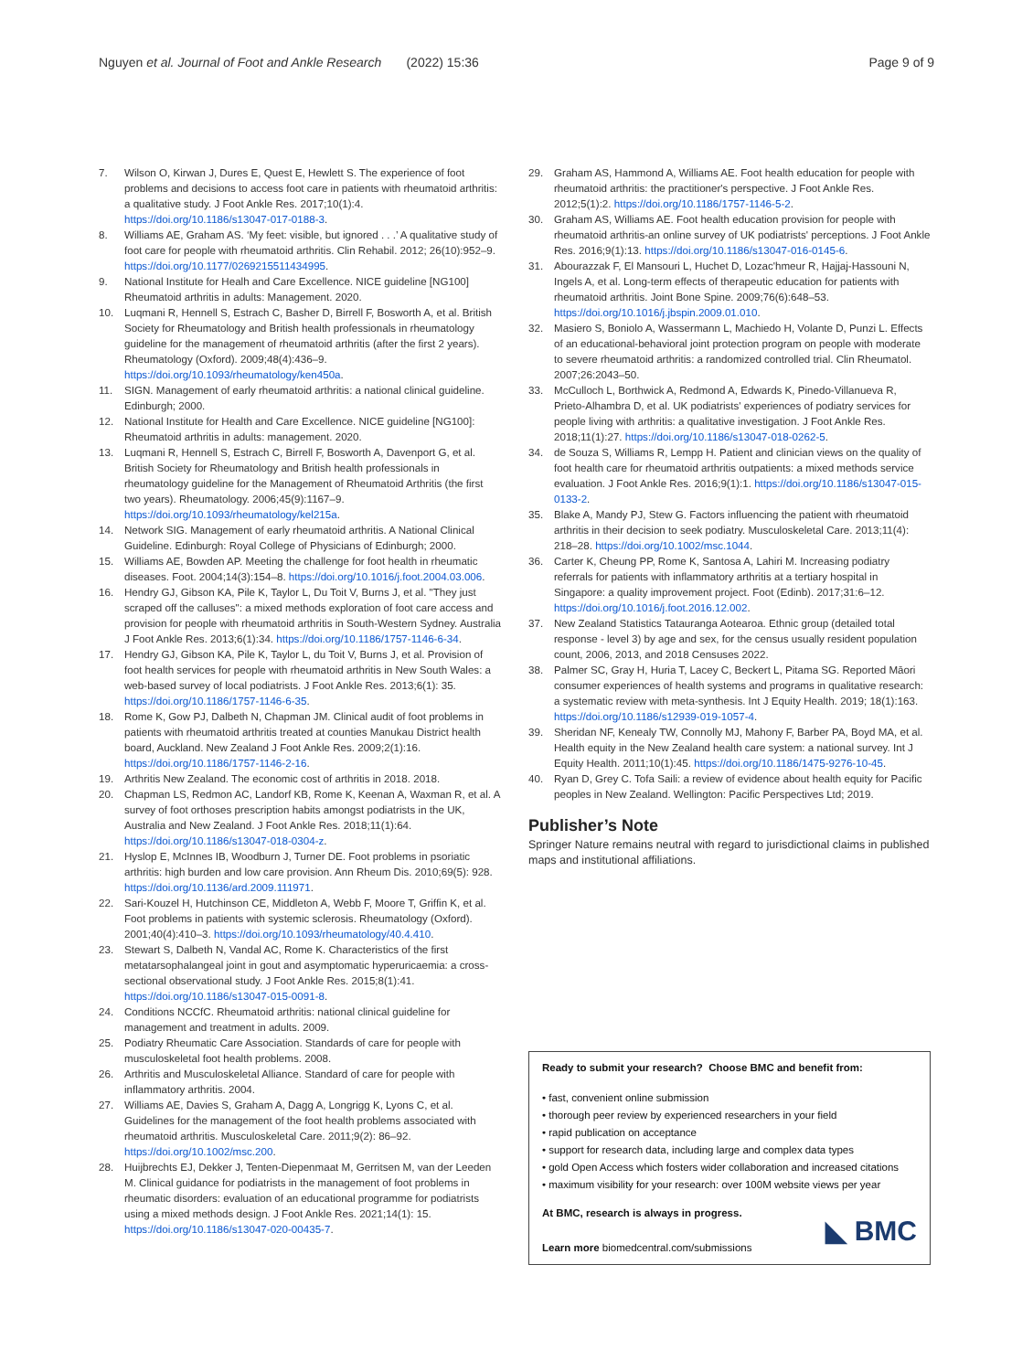Nguyen et al. Journal of Foot and Ankle Research (2022) 15:36 Page 9 of 9
7. Wilson O, Kirwan J, Dures E, Quest E, Hewlett S. The experience of foot problems and decisions to access foot care in patients with rheumatoid arthritis: a qualitative study. J Foot Ankle Res. 2017;10(1):4. https://doi.org/10.1186/s13047-017-0188-3.
8. Williams AE, Graham AS. ‘My feet: visible, but ignored . . .’ A qualitative study of foot care for people with rheumatoid arthritis. Clin Rehabil. 2012; 26(10):952–9. https://doi.org/10.1177/0269215511434995.
9. National Institute for Healh and Care Excellence. NICE guideline [NG100] Rheumatoid arthritis in adults: Management. 2020.
10. Luqmani R, Hennell S, Estrach C, Basher D, Birrell F, Bosworth A, et al. British Society for Rheumatology and British health professionals in rheumatology guideline for the management of rheumatoid arthritis (after the first 2 years). Rheumatology (Oxford). 2009;48(4):436–9. https://doi.org/10.1093/rheumatology/ken450a.
11. SIGN. Management of early rheumatoid arthritis: a national clinical guideline. Edinburgh; 2000.
12. National Institute for Health and Care Excellence. NICE guideline [NG100]: Rheumatoid arthritis in adults: management. 2020.
13. Luqmani R, Hennell S, Estrach C, Birrell F, Bosworth A, Davenport G, et al. British Society for Rheumatology and British health professionals in rheumatology guideline for the Management of Rheumatoid Arthritis (the first two years). Rheumatology. 2006;45(9):1167–9. https://doi.org/10.1093/rheumatology/kel215a.
14. Network SIG. Management of early rheumatoid arthritis. A National Clinical Guideline. Edinburgh: Royal College of Physicians of Edinburgh; 2000.
15. Williams AE, Bowden AP. Meeting the challenge for foot health in rheumatic diseases. Foot. 2004;14(3):154–8. https://doi.org/10.1016/j.foot.2004.03.006.
16. Hendry GJ, Gibson KA, Pile K, Taylor L, Du Toit V, Burns J, et al. "They just scraped off the calluses": a mixed methods exploration of foot care access and provision for people with rheumatoid arthritis in South-Western Sydney. Australia J Foot Ankle Res. 2013;6(1):34. https://doi.org/10.1186/1757-1146-6-34.
17. Hendry GJ, Gibson KA, Pile K, Taylor L, du Toit V, Burns J, et al. Provision of foot health services for people with rheumatoid arthritis in New South Wales: a web-based survey of local podiatrists. J Foot Ankle Res. 2013;6(1): 35. https://doi.org/10.1186/1757-1146-6-35.
18. Rome K, Gow PJ, Dalbeth N, Chapman JM. Clinical audit of foot problems in patients with rheumatoid arthritis treated at counties Manukau District health board, Auckland. New Zealand J Foot Ankle Res. 2009;2(1):16. https://doi.org/10.1186/1757-1146-2-16.
19. Arthritis New Zealand. The economic cost of arthritis in 2018. 2018.
20. Chapman LS, Redmon AC, Landorf KB, Rome K, Keenan A, Waxman R, et al. A survey of foot orthoses prescription habits amongst podiatrists in the UK, Australia and New Zealand. J Foot Ankle Res. 2018;11(1):64. https://doi.org/10.1186/s13047-018-0304-z.
21. Hyslop E, McInnes IB, Woodburn J, Turner DE. Foot problems in psoriatic arthritis: high burden and low care provision. Ann Rheum Dis. 2010;69(5): 928. https://doi.org/10.1136/ard.2009.111971.
22. Sari-Kouzel H, Hutchinson CE, Middleton A, Webb F, Moore T, Griffin K, et al. Foot problems in patients with systemic sclerosis. Rheumatology (Oxford). 2001;40(4):410–3. https://doi.org/10.1093/rheumatology/40.4.410.
23. Stewart S, Dalbeth N, Vandal AC, Rome K. Characteristics of the first metatarsophalangeal joint in gout and asymptomatic hyperuricaemia: a cross-sectional observational study. J Foot Ankle Res. 2015;8(1):41. https://doi.org/10.1186/s13047-015-0091-8.
24. Conditions NCCfC. Rheumatoid arthritis: national clinical guideline for management and treatment in adults. 2009.
25. Podiatry Rheumatic Care Association. Standards of care for people with musculoskeletal foot health problems. 2008.
26. Arthritis and Musculoskeletal Alliance. Standard of care for people with inflammatory arthritis. 2004.
27. Williams AE, Davies S, Graham A, Dagg A, Longrigg K, Lyons C, et al. Guidelines for the management of the foot health problems associated with rheumatoid arthritis. Musculoskeletal Care. 2011;9(2): 86–92. https://doi.org/10.1002/msc.200.
28. Huijbrechts EJ, Dekker J, Tenten-Diepenmaat M, Gerritsen M, van der Leeden M. Clinical guidance for podiatrists in the management of foot problems in rheumatic disorders: evaluation of an educational programme for podiatrists using a mixed methods design. J Foot Ankle Res. 2021;14(1): 15. https://doi.org/10.1186/s13047-020-00435-7.
29. Graham AS, Hammond A, Williams AE. Foot health education for people with rheumatoid arthritis: the practitioner's perspective. J Foot Ankle Res. 2012;5(1):2. https://doi.org/10.1186/1757-1146-5-2.
30. Graham AS, Williams AE. Foot health education provision for people with rheumatoid arthritis-an online survey of UK podiatrists' perceptions. J Foot Ankle Res. 2016;9(1):13. https://doi.org/10.1186/s13047-016-0145-6.
31. Abourazzak F, El Mansouri L, Huchet D, Lozac'hmeur R, Hajjaj-Hassouni N, Ingels A, et al. Long-term effects of therapeutic education for patients with rheumatoid arthritis. Joint Bone Spine. 2009;76(6):648–53. https://doi.org/10.1016/j.jbspin.2009.01.010.
32. Masiero S, Boniolo A, Wassermann L, Machiedo H, Volante D, Punzi L. Effects of an educational-behavioral joint protection program on people with moderate to severe rheumatoid arthritis: a randomized controlled trial. Clin Rheumatol. 2007;26:2043–50.
33. McCulloch L, Borthwick A, Redmond A, Edwards K, Pinedo-Villanueva R, Prieto-Alhambra D, et al. UK podiatrists' experiences of podiatry services for people living with arthritis: a qualitative investigation. J Foot Ankle Res. 2018;11(1):27. https://doi.org/10.1186/s13047-018-0262-5.
34. de Souza S, Williams R, Lempp H. Patient and clinician views on the quality of foot health care for rheumatoid arthritis outpatients: a mixed methods service evaluation. J Foot Ankle Res. 2016;9(1):1. https://doi.org/10.1186/s13047-015-0133-2.
35. Blake A, Mandy PJ, Stew G. Factors influencing the patient with rheumatoid arthritis in their decision to seek podiatry. Musculoskeletal Care. 2013;11(4): 218–28. https://doi.org/10.1002/msc.1044.
36. Carter K, Cheung PP, Rome K, Santosa A, Lahiri M. Increasing podiatry referrals for patients with inflammatory arthritis at a tertiary hospital in Singapore: a quality improvement project. Foot (Edinb). 2017;31:6–12. https://doi.org/10.1016/j.foot.2016.12.002.
37. New Zealand Statistics Tatauranga Aotearoa. Ethnic group (detailed total response - level 3) by age and sex, for the census usually resident population count, 2006, 2013, and 2018 Censuses 2022.
38. Palmer SC, Gray H, Huria T, Lacey C, Beckert L, Pitama SG. Reported Māori consumer experiences of health systems and programs in qualitative research: a systematic review with meta-synthesis. Int J Equity Health. 2019; 18(1):163. https://doi.org/10.1186/s12939-019-1057-4.
39. Sheridan NF, Kenealy TW, Connolly MJ, Mahony F, Barber PA, Boyd MA, et al. Health equity in the New Zealand health care system: a national survey. Int J Equity Health. 2011;10(1):45. https://doi.org/10.1186/1475-9276-10-45.
40. Ryan D, Grey C. Tofa Saili: a review of evidence about health equity for Pacific peoples in New Zealand. Wellington: Pacific Perspectives Ltd; 2019.
Publisher’s Note
Springer Nature remains neutral with regard to jurisdictional claims in published maps and institutional affiliations.
Ready to submit your research? Choose BMC and benefit from:
• fast, convenient online submission
• thorough peer review by experienced researchers in your field
• rapid publication on acceptance
• support for research data, including large and complex data types
• gold Open Access which fosters wider collaboration and increased citations
• maximum visibility for your research: over 100M website views per year
At BMC, research is always in progress.
Learn more biomedcentral.com/submissions
◣ BMC